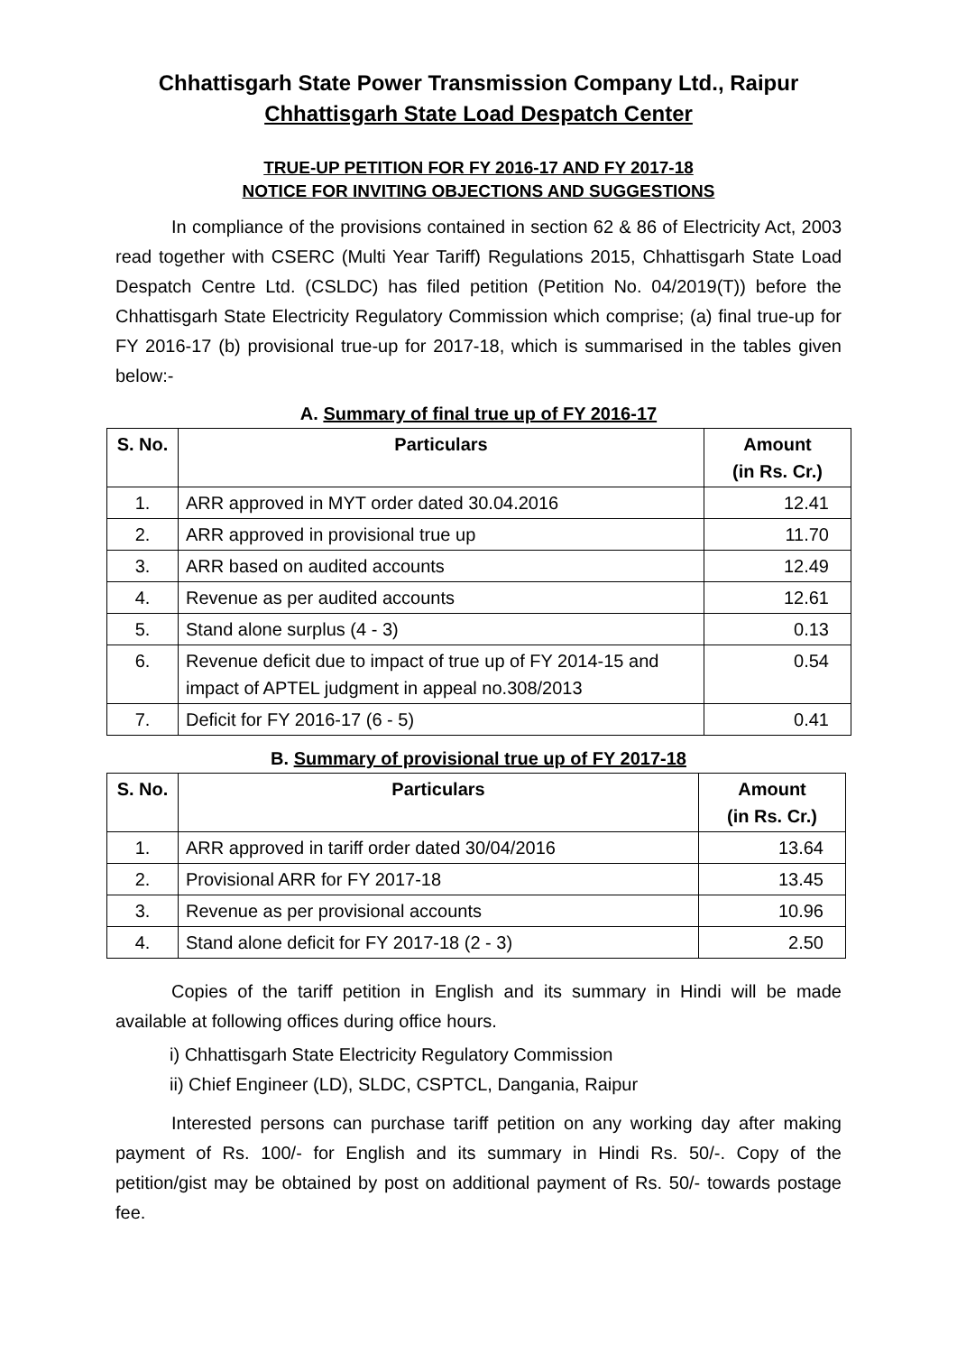Chhattisgarh State Power Transmission Company Ltd., Raipur
Chhattisgarh State Load Despatch Center
TRUE-UP PETITION FOR FY 2016-17 AND FY 2017-18
NOTICE FOR INVITING OBJECTIONS AND SUGGESTIONS
In compliance of the provisions contained in section 62 & 86 of Electricity Act, 2003 read together with CSERC (Multi Year Tariff) Regulations 2015, Chhattisgarh State Load Despatch Centre Ltd. (CSLDC) has filed petition (Petition No. 04/2019(T)) before the Chhattisgarh State Electricity Regulatory Commission which comprise; (a) final true-up for FY 2016-17 (b) provisional true-up for 2017-18, which is summarised in the tables given below:-
A. Summary of final true up of FY 2016-17
| S. No. | Particulars | Amount (in Rs. Cr.) |
| --- | --- | --- |
| 1. | ARR approved in MYT order dated 30.04.2016 | 12.41 |
| 2. | ARR approved in provisional true up | 11.70 |
| 3. | ARR based on audited accounts | 12.49 |
| 4. | Revenue as per audited accounts | 12.61 |
| 5. | Stand alone surplus (4 - 3) | 0.13 |
| 6. | Revenue deficit due to impact of true up of FY 2014-15 and impact of APTEL judgment in appeal no.308/2013 | 0.54 |
| 7. | Deficit for FY 2016-17 (6 - 5) | 0.41 |
B. Summary of provisional true up of FY 2017-18
| S. No. | Particulars | Amount (in Rs. Cr.) |
| --- | --- | --- |
| 1. | ARR approved in tariff order dated 30/04/2016 | 13.64 |
| 2. | Provisional ARR for FY 2017-18 | 13.45 |
| 3. | Revenue as per provisional accounts | 10.96 |
| 4. | Stand alone deficit for FY 2017-18 (2 - 3) | 2.50 |
Copies of the tariff petition in English and its summary in Hindi will be made available at following offices during office hours.
i) Chhattisgarh State Electricity Regulatory Commission
ii) Chief Engineer (LD), SLDC, CSPTCL, Dangania, Raipur
Interested persons can purchase tariff petition on any working day after making payment of Rs. 100/- for English and its summary in Hindi Rs. 50/-. Copy of the petition/gist may be obtained by post on additional payment of Rs. 50/- towards postage fee.